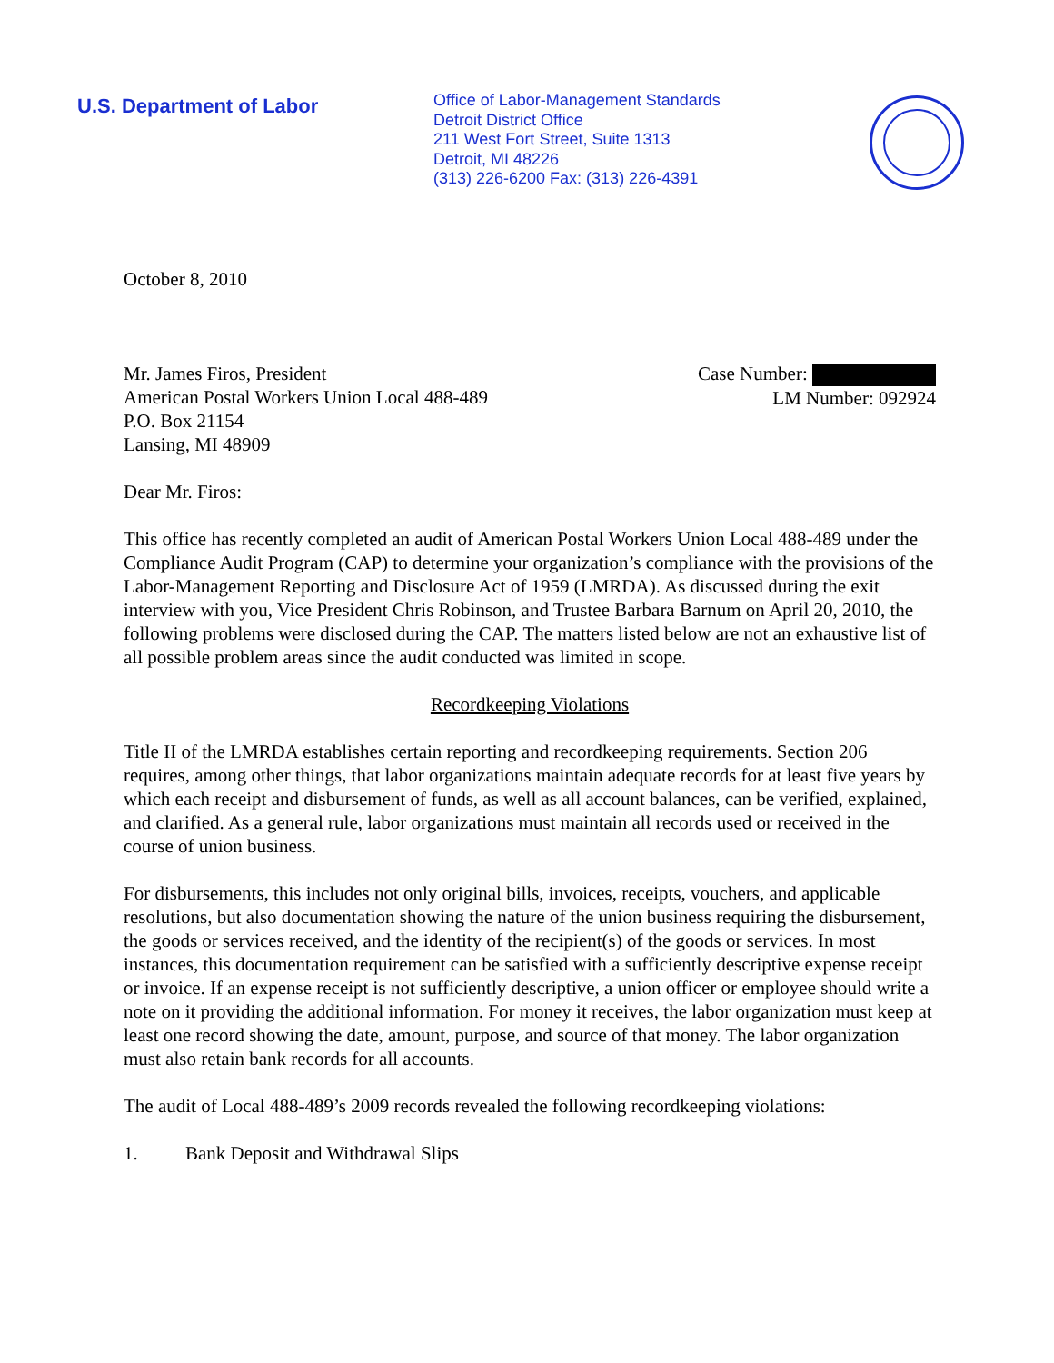U.S. Department of Labor
Office of Labor-Management Standards
Detroit District Office
211 West Fort Street, Suite 1313
Detroit, MI 48226
(313) 226-6200 Fax: (313) 226-4391
October 8, 2010
Mr. James Firos, President
American Postal Workers Union Local 488-489
P.O. Box 21154
Lansing, MI 48909
Case Number:
LM Number: 092924
Dear Mr. Firos:
This office has recently completed an audit of American Postal Workers Union Local 488-489 under the Compliance Audit Program (CAP) to determine your organization’s compliance with the provisions of the Labor-Management Reporting and Disclosure Act of 1959 (LMRDA). As discussed during the exit interview with you, Vice President Chris Robinson, and Trustee Barbara Barnum on April 20, 2010, the following problems were disclosed during the CAP. The matters listed below are not an exhaustive list of all possible problem areas since the audit conducted was limited in scope.
Recordkeeping Violations
Title II of the LMRDA establishes certain reporting and recordkeeping requirements. Section 206 requires, among other things, that labor organizations maintain adequate records for at least five years by which each receipt and disbursement of funds, as well as all account balances, can be verified, explained, and clarified. As a general rule, labor organizations must maintain all records used or received in the course of union business.
For disbursements, this includes not only original bills, invoices, receipts, vouchers, and applicable resolutions, but also documentation showing the nature of the union business requiring the disbursement, the goods or services received, and the identity of the recipient(s) of the goods or services. In most instances, this documentation requirement can be satisfied with a sufficiently descriptive expense receipt or invoice. If an expense receipt is not sufficiently descriptive, a union officer or employee should write a note on it providing the additional information. For money it receives, the labor organization must keep at least one record showing the date, amount, purpose, and source of that money. The labor organization must also retain bank records for all accounts.
The audit of Local 488-489’s 2009 records revealed the following recordkeeping violations:
1. Bank Deposit and Withdrawal Slips